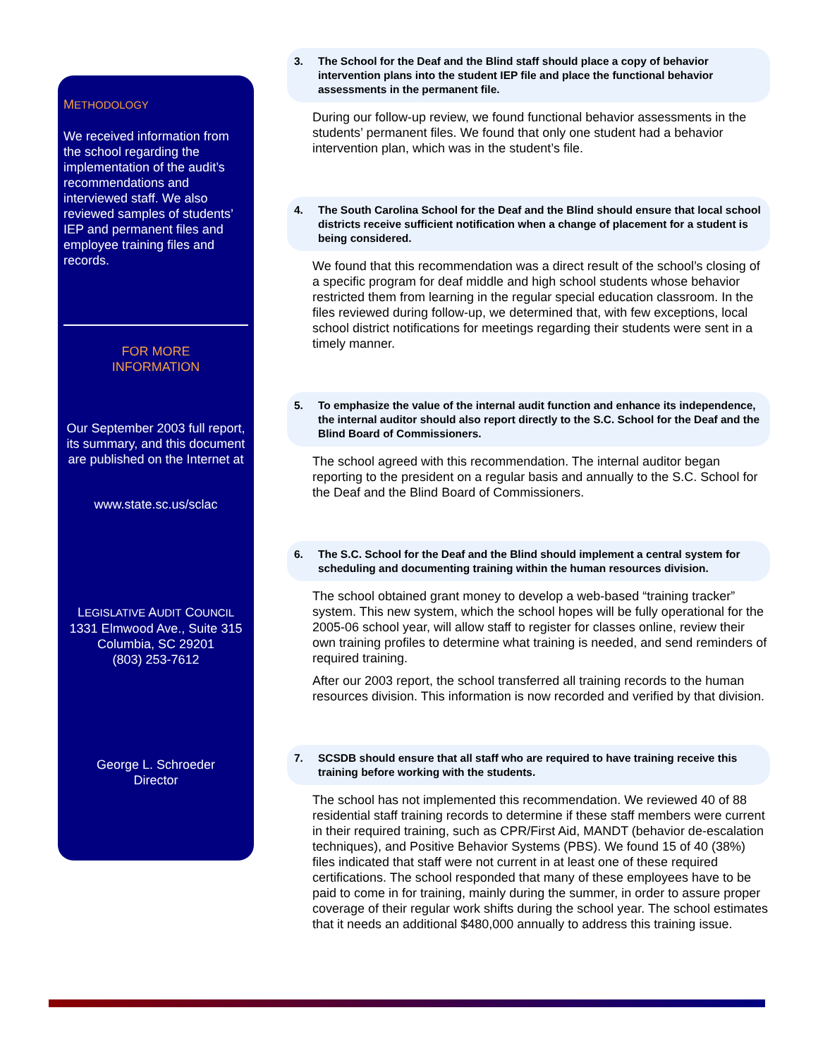METHODOLOGY
We received information from the school regarding the implementation of the audit’s recommendations and interviewed staff. We also reviewed samples of students’ IEP and permanent files and employee training files and records.
FOR MORE
INFORMATION
Our September 2003 full report, its summary, and this document are published on the Internet at
www.state.sc.us/sclac
LEGISLATIVE AUDIT COUNCIL
1331 Elmwood Ave., Suite 315
Columbia, SC 29201
(803) 253-7612
George L. Schroeder
Director
3. The School for the Deaf and the Blind staff should place a copy of behavior intervention plans into the student IEP file and place the functional behavior assessments in the permanent file.
During our follow-up review, we found functional behavior assessments in the students’ permanent files. We found that only one student had a behavior intervention plan, which was in the student’s file.
4. The South Carolina School for the Deaf and the Blind should ensure that local school districts receive sufficient notification when a change of placement for a student is being considered.
We found that this recommendation was a direct result of the school’s closing of a specific program for deaf middle and high school students whose behavior restricted them from learning in the regular special education classroom. In the files reviewed during follow-up, we determined that, with few exceptions, local school district notifications for meetings regarding their students were sent in a timely manner.
5. To emphasize the value of the internal audit function and enhance its independence, the internal auditor should also report directly to the S.C. School for the Deaf and the Blind Board of Commissioners.
The school agreed with this recommendation. The internal auditor began reporting to the president on a regular basis and annually to the S.C. School for the Deaf and the Blind Board of Commissioners.
6. The S.C. School for the Deaf and the Blind should implement a central system for scheduling and documenting training within the human resources division.
The school obtained grant money to develop a web-based “training tracker” system. This new system, which the school hopes will be fully operational for the 2005-06 school year, will allow staff to register for classes online, review their own training profiles to determine what training is needed, and send reminders of required training.
After our 2003 report, the school transferred all training records to the human resources division. This information is now recorded and verified by that division.
7. SCSDB should ensure that all staff who are required to have training receive this training before working with the students.
The school has not implemented this recommendation. We reviewed 40 of 88 residential staff training records to determine if these staff members were current in their required training, such as CPR/First Aid, MANDT (behavior de-escalation techniques), and Positive Behavior Systems (PBS). We found 15 of 40 (38%) files indicated that staff were not current in at least one of these required certifications. The school responded that many of these employees have to be paid to come in for training, mainly during the summer, in order to assure proper coverage of their regular work shifts during the school year. The school estimates that it needs an additional $480,000 annually to address this training issue.